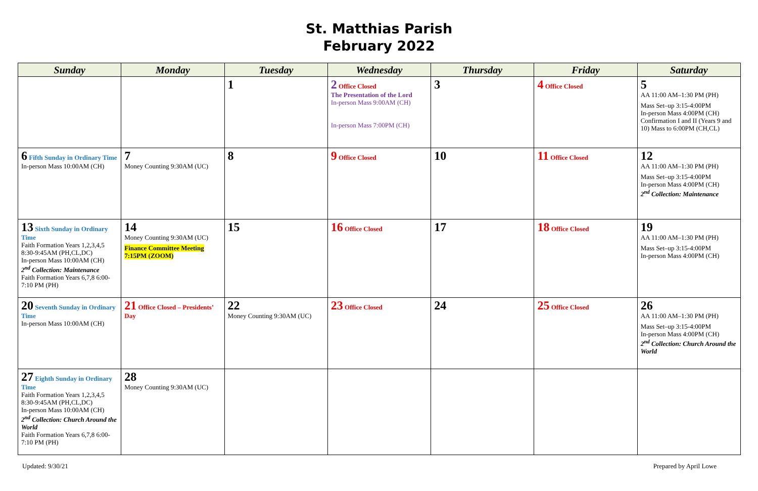St. Matthias Parish
February 2022
| Sunday | Monday | Tuesday | Wednesday | Thursday | Friday | Saturday |
| --- | --- | --- | --- | --- | --- | --- |
| | | 1 | 2 Office Closed The Presentation of the Lord In-person Mass 9:00AM (CH) In-person Mass 7:00PM (CH) | 3 | 4 Office Closed | 5 AA 11:00 AM–1:30 PM (PH) Mass Set–up 3:15-4:00PM In-person Mass 4:00PM (CH) Confirmation I and II (Years 9 and 10) Mass to 6:00PM (CH,CL) |
| 6 Fifth Sunday in Ordinary Time In-person Mass 10:00AM (CH) | 7 Money Counting 9:30AM (UC) | 8 | 9 Office Closed | 10 | 11 Office Closed | 12 AA 11:00 AM–1:30 PM (PH) Mass Set–up 3:15-4:00PM In-person Mass 4:00PM (CH) 2<sup>nd</sup> Collection: Maintenance |
| 13 Sixth Sunday in Ordinary Time Faith Formation Years 1,2,3,4,5 8:30-9:45AM (PH,CL,DC) In-person Mass 10:00AM (CH) 2<sup>nd</sup> Collection: Maintenance Faith Formation Years 6,7,8 6:00-7:10 PM (PH) | 14 Money Counting 9:30AM (UC) Finance Committee Meeting 7:15PM (ZOOM) | 15 | 16 Office Closed | 17 | 18 Office Closed | 19 AA 11:00 AM–1:30 PM (PH) Mass Set–up 3:15-4:00PM In-person Mass 4:00PM (CH) |
| 20 Seventh Sunday in Ordinary Time In-person Mass 10:00AM (CH) | 21 Office Closed – Presidents’ Day | 22 Money Counting 9:30AM (UC) | 23 Office Closed | 24 | 25 Office Closed | 26 AA 11:00 AM–1:30 PM (PH) Mass Set–up 3:15-4:00PM In-person Mass 4:00PM (CH) 2<sup>nd</sup> Collection: Church Around the World |
| 27 Eighth Sunday in Ordinary Time Faith Formation Years 1,2,3,4,5 8:30-9:45AM (PH,CL,DC) In-person Mass 10:00AM (CH) 2<sup>nd</sup> Collection: Church Around the World Faith Formation Years 6,7,8 6:00-7:10 PM (PH) | 28 Money Counting 9:30AM (UC) | | | | | |
Updated: 9/30/21 Prepared by April Lowe